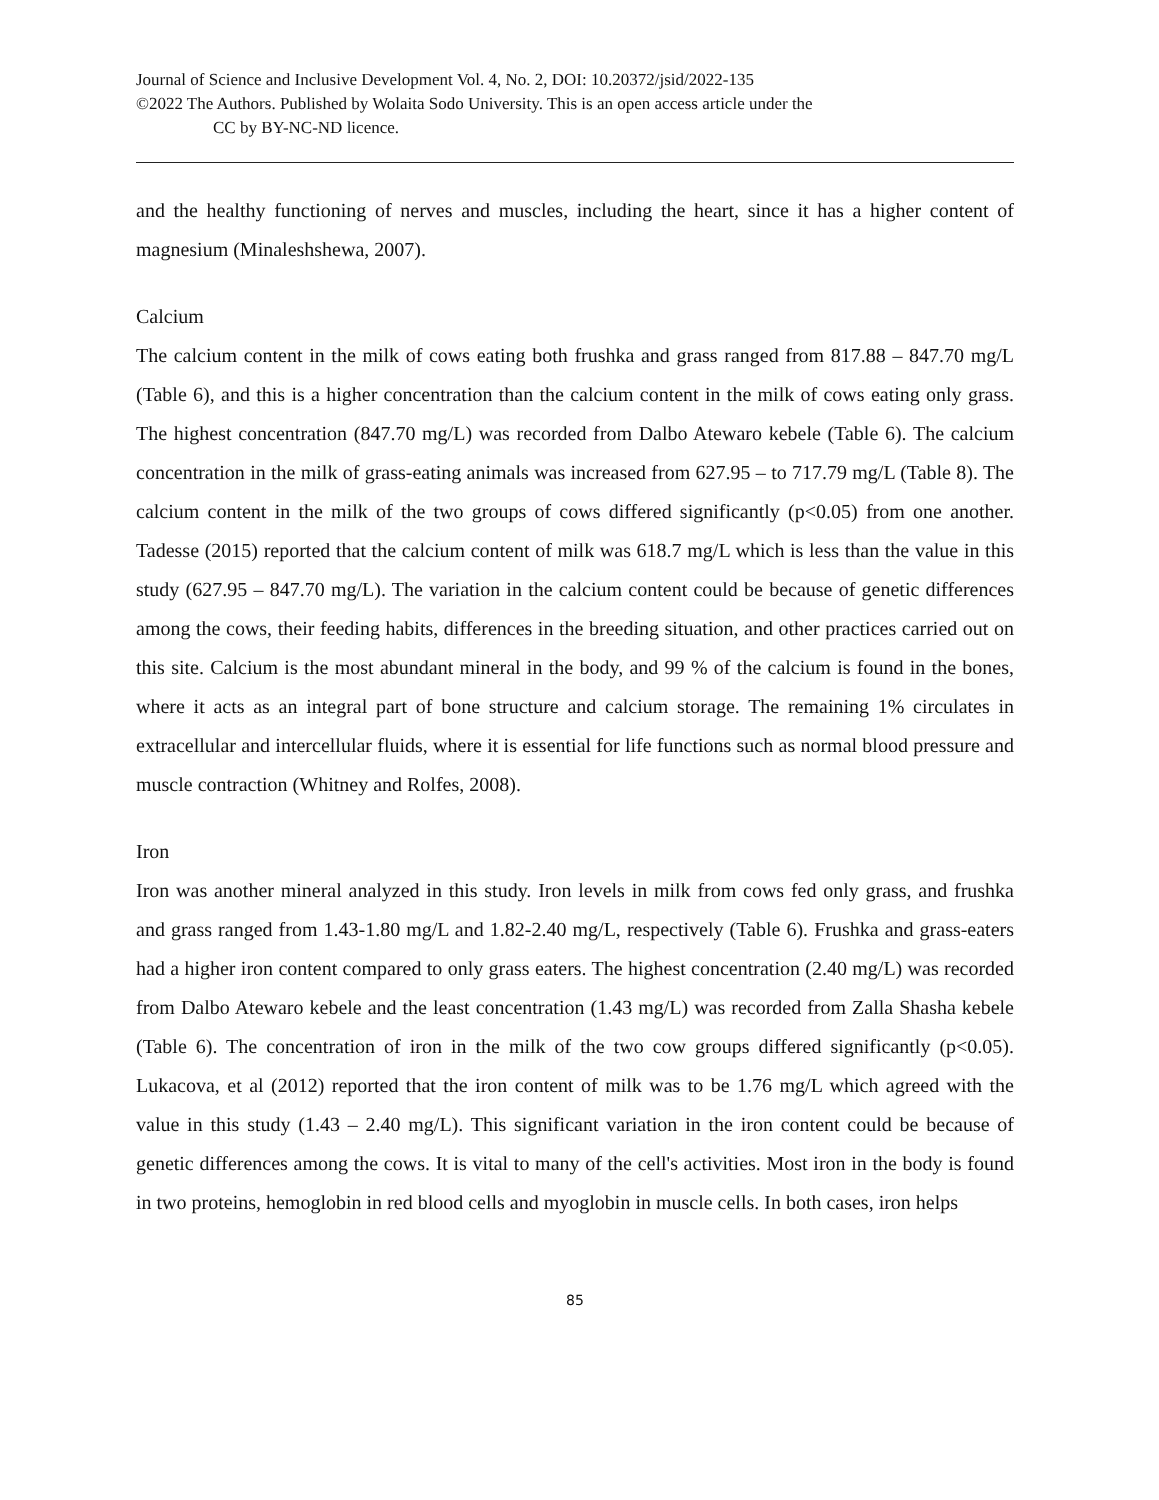Journal of Science and Inclusive Development Vol. 4, No. 2, DOI: 10.20372/jsid/2022-135
©2022 The Authors. Published by Wolaita Sodo University. This is an open access article under the
CC by BY-NC-ND licence.
and the healthy functioning of nerves and muscles, including the heart, since it has a higher content of magnesium (Minaleshshewa, 2007).
Calcium
The calcium content in the milk of cows eating both frushka and grass ranged from 817.88 – 847.70 mg/L (Table 6), and this is a higher concentration than the calcium content in the milk of cows eating only grass. The highest concentration (847.70 mg/L) was recorded from Dalbo Atewaro kebele (Table 6). The calcium concentration in the milk of grass-eating animals was increased from 627.95 – to 717.79 mg/L (Table 8). The calcium content in the milk of the two groups of cows differed significantly (p<0.05) from one another. Tadesse (2015) reported that the calcium content of milk was 618.7 mg/L which is less than the value in this study (627.95 – 847.70 mg/L). The variation in the calcium content could be because of genetic differences among the cows, their feeding habits, differences in the breeding situation, and other practices carried out on this site. Calcium is the most abundant mineral in the body, and 99 % of the calcium is found in the bones, where it acts as an integral part of bone structure and calcium storage. The remaining 1% circulates in extracellular and intercellular fluids, where it is essential for life functions such as normal blood pressure and muscle contraction (Whitney and Rolfes, 2008).
Iron
Iron was another mineral analyzed in this study. Iron levels in milk from cows fed only grass, and frushka and grass ranged from 1.43-1.80 mg/L and 1.82-2.40 mg/L, respectively (Table 6). Frushka and grass-eaters had a higher iron content compared to only grass eaters. The highest concentration (2.40 mg/L) was recorded from Dalbo Atewaro kebele and the least concentration (1.43 mg/L) was recorded from Zalla Shasha kebele (Table 6). The concentration of iron in the milk of the two cow groups differed significantly (p<0.05). Lukacova, et al (2012) reported that the iron content of milk was to be 1.76 mg/L which agreed with the value in this study (1.43 – 2.40 mg/L). This significant variation in the iron content could be because of genetic differences among the cows. It is vital to many of the cell's activities. Most iron in the body is found in two proteins, hemoglobin in red blood cells and myoglobin in muscle cells. In both cases, iron helps
85